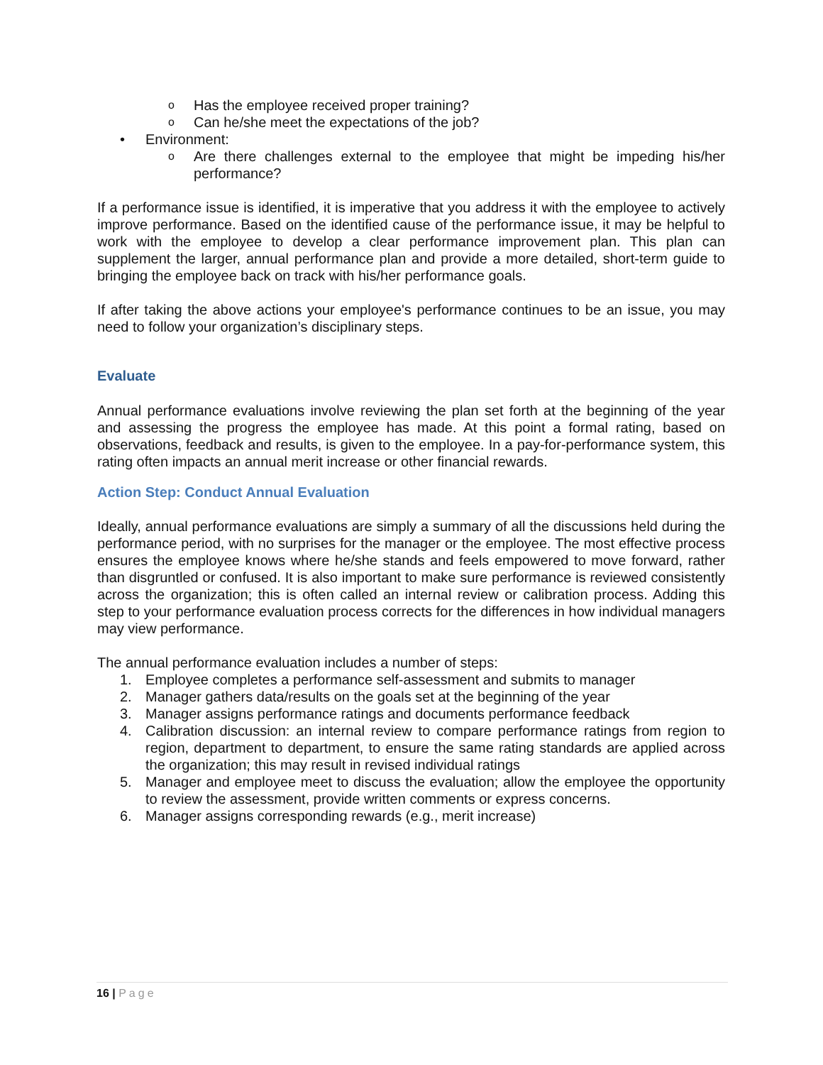o Has the employee received proper training?
o Can he/she meet the expectations of the job?
• Environment:
o Are there challenges external to the employee that might be impeding his/her performance?
If a performance issue is identified, it is imperative that you address it with the employee to actively improve performance. Based on the identified cause of the performance issue, it may be helpful to work with the employee to develop a clear performance improvement plan. This plan can supplement the larger, annual performance plan and provide a more detailed, short-term guide to bringing the employee back on track with his/her performance goals.
If after taking the above actions your employee's performance continues to be an issue, you may need to follow your organization’s disciplinary steps.
Evaluate
Annual performance evaluations involve reviewing the plan set forth at the beginning of the year and assessing the progress the employee has made. At this point a formal rating, based on observations, feedback and results, is given to the employee. In a pay-for-performance system, this rating often impacts an annual merit increase or other financial rewards.
Action Step: Conduct Annual Evaluation
Ideally, annual performance evaluations are simply a summary of all the discussions held during the performance period, with no surprises for the manager or the employee. The most effective process ensures the employee knows where he/she stands and feels empowered to move forward, rather than disgruntled or confused. It is also important to make sure performance is reviewed consistently across the organization; this is often called an internal review or calibration process. Adding this step to your performance evaluation process corrects for the differences in how individual managers may view performance.
The annual performance evaluation includes a number of steps:
1. Employee completes a performance self-assessment and submits to manager
2. Manager gathers data/results on the goals set at the beginning of the year
3. Manager assigns performance ratings and documents performance feedback
4. Calibration discussion: an internal review to compare performance ratings from region to region, department to department, to ensure the same rating standards are applied across the organization; this may result in revised individual ratings
5. Manager and employee meet to discuss the evaluation; allow the employee the opportunity to review the assessment, provide written comments or express concerns.
6. Manager assigns corresponding rewards (e.g., merit increase)
16 | Page